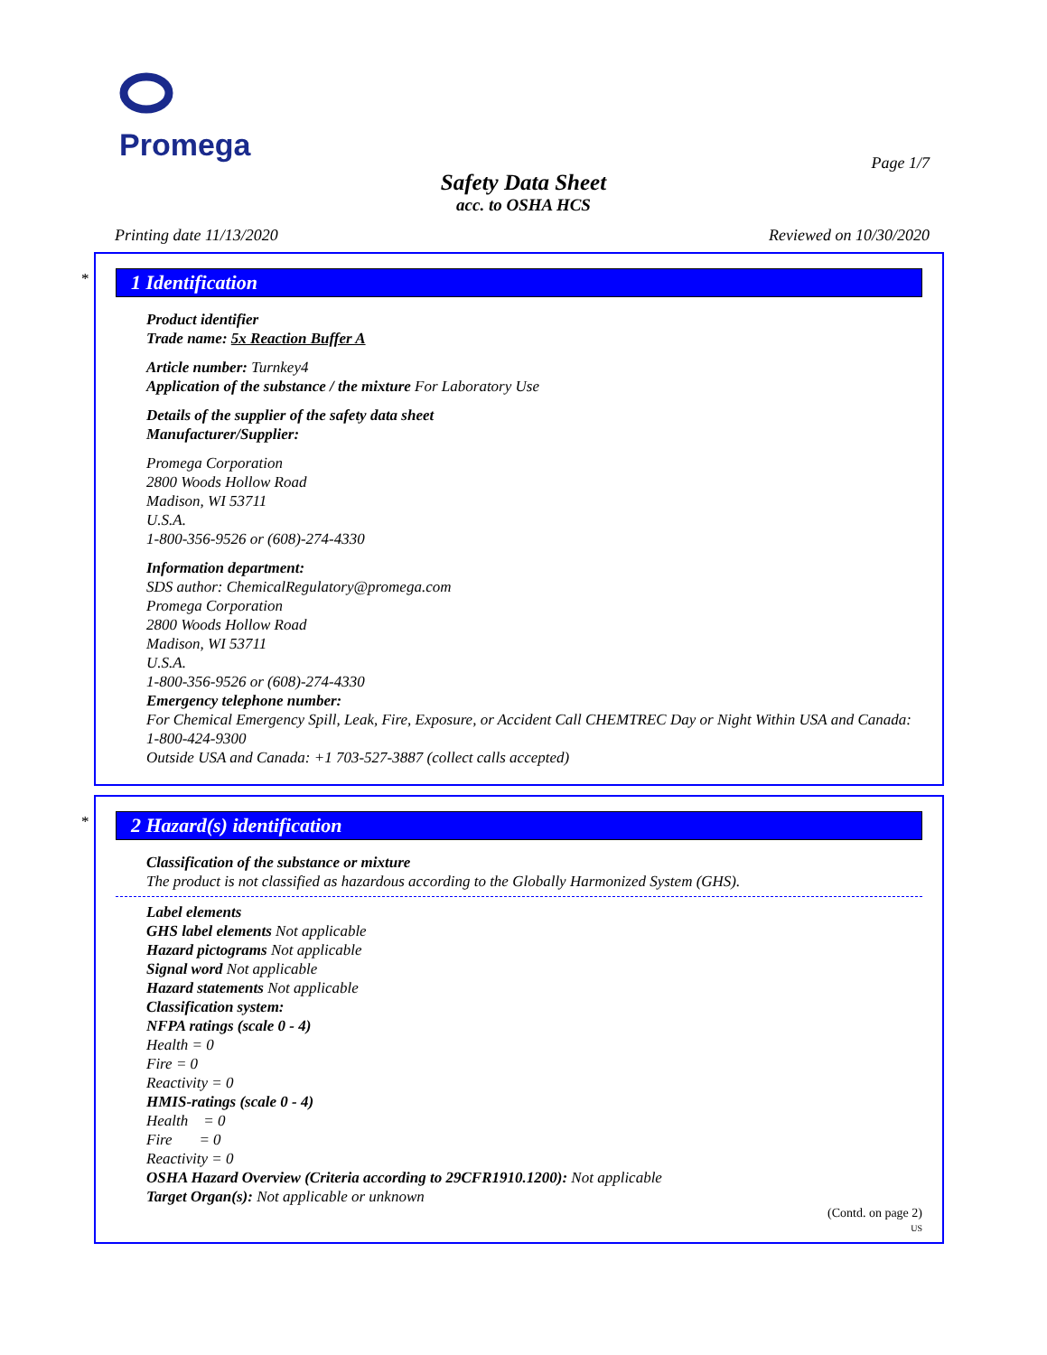Promega
Page 1/7
Safety Data Sheet
acc. to OSHA HCS
Printing date 11/13/2020 Reviewed on 10/30/2020
*
1 Identification
Product identifier
Trade name: 5x Reaction Buffer A
Article number: Turnkey4
Application of the substance / the mixture For Laboratory Use
Details of the supplier of the safety data sheet
Manufacturer/Supplier:
Promega Corporation
2800 Woods Hollow Road
Madison, WI 53711
U.S.A.
1-800-356-9526 or (608)-274-4330
Information department:
SDS author: ChemicalRegulatory@promega.com
Promega Corporation
2800 Woods Hollow Road
Madison, WI 53711
U.S.A.
1-800-356-9526 or (608)-274-4330
Emergency telephone number:
For Chemical Emergency Spill, Leak, Fire, Exposure, or Accident Call CHEMTREC Day or Night Within USA and Canada: 1-800-424-9300
Outside USA and Canada: +1 703-527-3887 (collect calls accepted)
*
2 Hazard(s) identification
Classification of the substance or mixture
The product is not classified as hazardous according to the Globally Harmonized System (GHS).
Label elements
GHS label elements Not applicable
Hazard pictograms Not applicable
Signal word Not applicable
Hazard statements Not applicable
Classification system:
NFPA ratings (scale 0 - 4)
Health = 0
Fire = 0
Reactivity = 0
HMIS-ratings (scale 0 - 4)
Health = 0
Fire = 0
Reactivity = 0
OSHA Hazard Overview (Criteria according to 29CFR1910.1200): Not applicable
Target Organ(s): Not applicable or unknown
(Contd. on page 2)
US